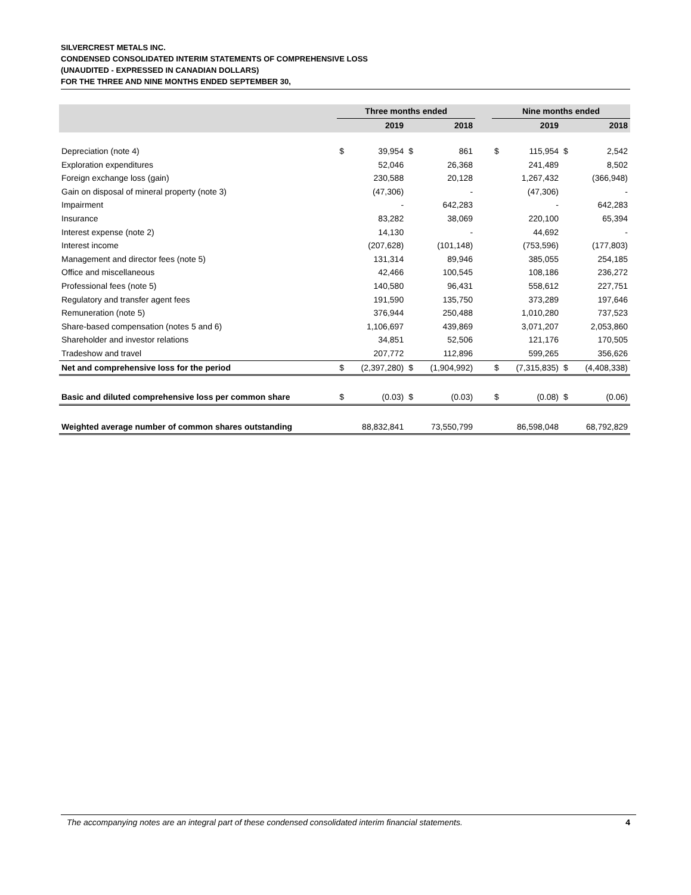SILVERCREST METALS INC.
CONDENSED CONSOLIDATED INTERIM STATEMENTS OF COMPREHENSIVE LOSS
(UNAUDITED - EXPRESSED IN CANADIAN DOLLARS)
FOR THE THREE AND NINE MONTHS ENDED SEPTEMBER 30,
| | Three months ended | | | | | Nine months ended | | | |
| --- | --- | --- | --- | --- | --- | --- | --- | --- | --- |
| | 2019 | | 2018 | | | 2019 | | 2018 | |
| Depreciation (note 4) | $ | 39,954 | $ | 861 | | $ | 115,954 | $ | 2,542 |
| Exploration expenditures | | 52,046 | | 26,368 | | | 241,489 | | 8,502 |
| Foreign exchange loss (gain) | | 230,588 | | 20,128 | | | 1,267,432 | | (366,948) |
| Gain on disposal of mineral property (note 3) | | (47,306) | | - | | | (47,306) | | - |
| Impairment | | - | | 642,283 | | | - | | 642,283 |
| Insurance | | 83,282 | | 38,069 | | | 220,100 | | 65,394 |
| Interest expense (note 2) | | 14,130 | | - | | | 44,692 | | - |
| Interest income | | (207,628) | | (101,148) | | | (753,596) | | (177,803) |
| Management and director fees (note 5) | | 131,314 | | 89,946 | | | 385,055 | | 254,185 |
| Office and miscellaneous | | 42,466 | | 100,545 | | | 108,186 | | 236,272 |
| Professional fees (note 5) | | 140,580 | | 96,431 | | | 558,612 | | 227,751 |
| Regulatory and transfer agent fees | | 191,590 | | 135,750 | | | 373,289 | | 197,646 |
| Remuneration (note 5) | | 376,944 | | 250,488 | | | 1,010,280 | | 737,523 |
| Share-based compensation (notes 5 and 6) | | 1,106,697 | | 439,869 | | | 3,071,207 | | 2,053,860 |
| Shareholder and investor relations | | 34,851 | | 52,506 | | | 121,176 | | 170,505 |
| Tradeshow and travel | | 207,772 | | 112,896 | | | 599,265 | | 356,626 |
| Net and comprehensive loss for the period | $ | (2,397,280) | $ | (1,904,992) | | $ | (7,315,835) | $ | (4,408,338) |
| Basic and diluted comprehensive loss per common share | $ | (0.03) | $ | (0.03) | | $ | (0.08) | $ | (0.06) |
| Weighted average number of common shares outstanding | | 88,832,841 | | 73,550,799 | | | 86,598,048 | | 68,792,829 |
The accompanying notes are an integral part of these condensed consolidated interim financial statements. 4